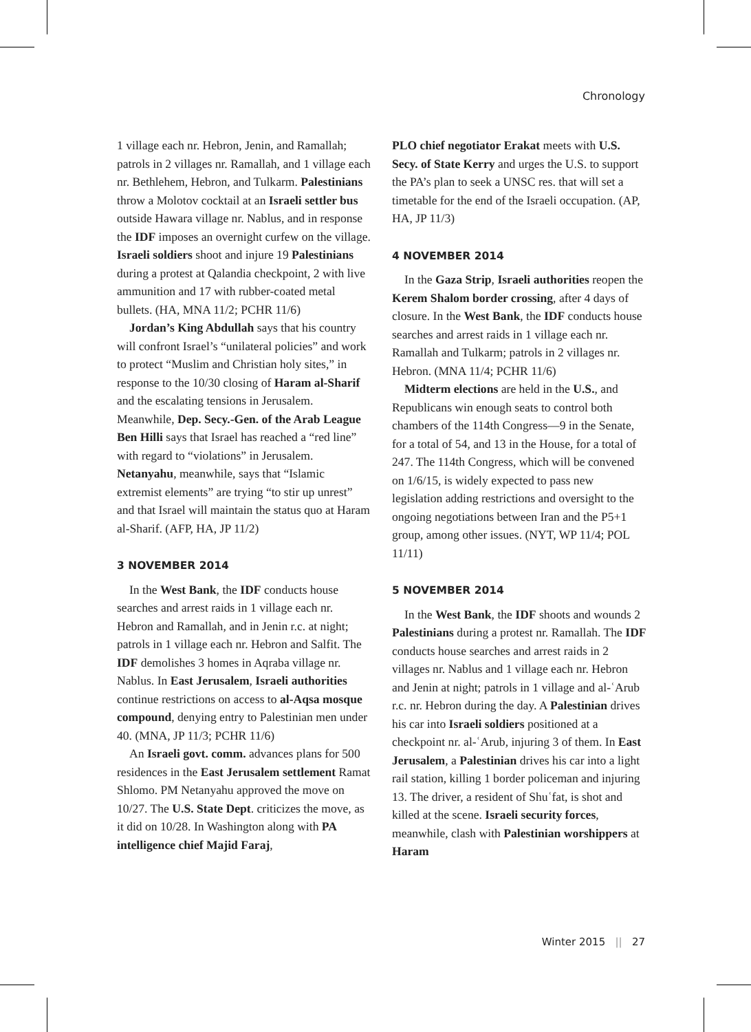Chronology
1 village each nr. Hebron, Jenin, and Ramallah; patrols in 2 villages nr. Ramallah, and 1 village each nr. Bethlehem, Hebron, and Tulkarm. Palestinians throw a Molotov cocktail at an Israeli settler bus outside Hawara village nr. Nablus, and in response the IDF imposes an overnight curfew on the village. Israeli soldiers shoot and injure 19 Palestinians during a protest at Qalandia checkpoint, 2 with live ammunition and 17 with rubber-coated metal bullets. (HA, MNA 11/2; PCHR 11/6)
Jordan’s King Abdullah says that his country will confront Israel’s “unilateral policies” and work to protect “Muslim and Christian holy sites,” in response to the 10/30 closing of Haram al-Sharif and the escalating tensions in Jerusalem. Meanwhile, Dep. Secy.-Gen. of the Arab League Ben Hilli says that Israel has reached a “red line” with regard to “violations” in Jerusalem. Netanyahu, meanwhile, says that “Islamic extremist elements” are trying “to stir up unrest” and that Israel will maintain the status quo at Haram al-Sharif. (AFP, HA, JP 11/2)
3 NOVEMBER 2014
In the West Bank, the IDF conducts house searches and arrest raids in 1 village each nr. Hebron and Ramallah, and in Jenin r.c. at night; patrols in 1 village each nr. Hebron and Salfit. The IDF demolishes 3 homes in Aqraba village nr. Nablus. In East Jerusalem, Israeli authorities continue restrictions on access to al-Aqsa mosque compound, denying entry to Palestinian men under 40. (MNA, JP 11/3; PCHR 11/6)
An Israeli govt. comm. advances plans for 500 residences in the East Jerusalem settlement Ramat Shlomo. PM Netanyahu approved the move on 10/27. The U.S. State Dept. criticizes the move, as it did on 10/28. In Washington along with PA intelligence chief Majid Faraj,
PLO chief negotiator Erakat meets with U.S. Secy. of State Kerry and urges the U.S. to support the PA’s plan to seek a UNSC res. that will set a timetable for the end of the Israeli occupation. (AP, HA, JP 11/3)
4 NOVEMBER 2014
In the Gaza Strip, Israeli authorities reopen the Kerem Shalom border crossing, after 4 days of closure. In the West Bank, the IDF conducts house searches and arrest raids in 1 village each nr. Ramallah and Tulkarm; patrols in 2 villages nr. Hebron. (MNA 11/4; PCHR 11/6)
Midterm elections are held in the U.S., and Republicans win enough seats to control both chambers of the 114th Congress—9 in the Senate, for a total of 54, and 13 in the House, for a total of 247. The 114th Congress, which will be convened on 1/6/15, is widely expected to pass new legislation adding restrictions and oversight to the ongoing negotiations between Iran and the P5+1 group, among other issues. (NYT, WP 11/4; POL 11/11)
5 NOVEMBER 2014
In the West Bank, the IDF shoots and wounds 2 Palestinians during a protest nr. Ramallah. The IDF conducts house searches and arrest raids in 2 villages nr. Nablus and 1 village each nr. Hebron and Jenin at night; patrols in 1 village and al-ʿArub r.c. nr. Hebron during the day. A Palestinian drives his car into Israeli soldiers positioned at a checkpoint nr. al-ʿArub, injuring 3 of them. In East Jerusalem, a Palestinian drives his car into a light rail station, killing 1 border policeman and injuring 13. The driver, a resident of Shuʿfat, is shot and killed at the scene. Israeli security forces, meanwhile, clash with Palestinian worshippers at Haram
Winter 2015 || 27